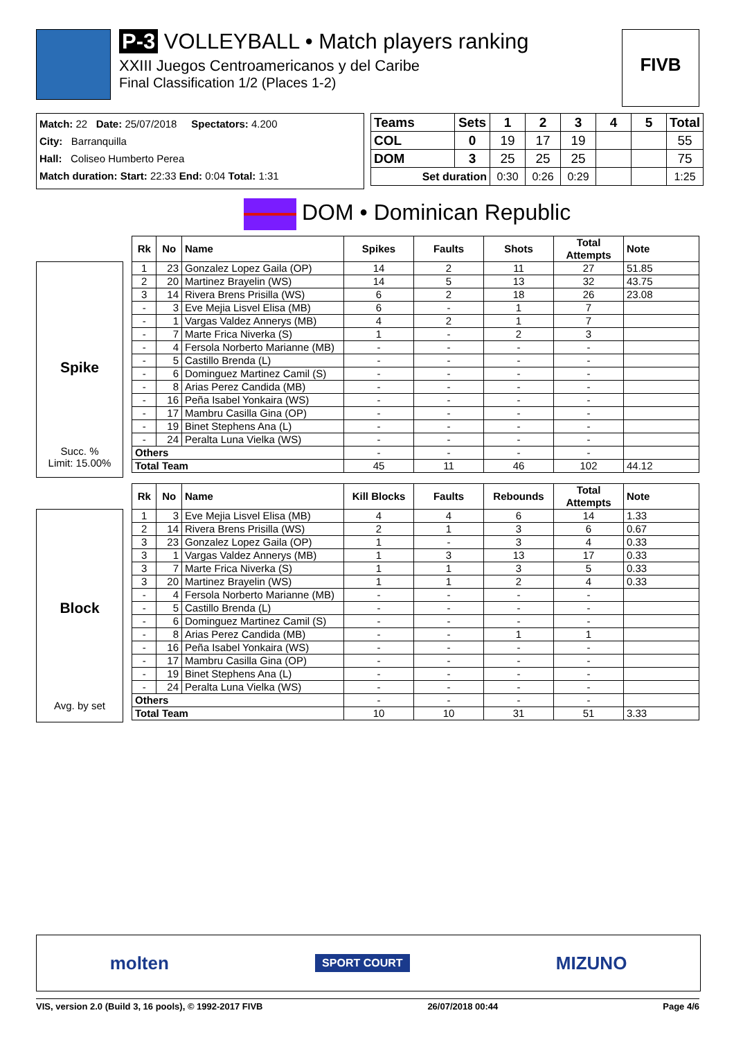P-3 VOLLEYBALL • Match players ranking
XXIII Juegos Centroamericanos y del Caribe
Final Classification 1/2 (Places 1-2)
FIVB
Match: 22 Date: 25/07/2018 Spectators: 4.200
City: Barranquilla
Hall: Coliseo Humberto Perea
Match duration: Start: 22:33 End: 0:04 Total: 1:31
| Teams | Sets | 1 | 2 | 3 | 4 | 5 | Total |
| --- | --- | --- | --- | --- | --- | --- | --- |
| COL | 0 | 19 | 17 | 19 | | | 55 |
| DOM | 3 | 25 | 25 | 25 | | | 75 |
| Set duration | | 0:30 | 0:26 | 0:29 | | | 1:25 |
DOM • Dominican Republic
Spike
Succ. %
Limit: 15.00%
| Rk | No | Name | Spikes | Faults | Shots | Total Attempts | Note |
| --- | --- | --- | --- | --- | --- | --- | --- |
| 1 | 23 | Gonzalez Lopez Gaila (OP) | 14 | 2 | 11 | 27 | 51.85 |
| 2 | 20 | Martinez Brayelin (WS) | 14 | 5 | 13 | 32 | 43.75 |
| 3 | 14 | Rivera Brens Prisilla (WS) | 6 | 2 | 18 | 26 | 23.08 |
| - | 3 | Eve Mejia Lisvel Elisa (MB) | 6 | - | 1 | 7 | |
| - | 1 | Vargas Valdez Annerys (MB) | 4 | 2 | 1 | 7 | |
| - | 7 | Marte Frica Niverka (S) | 1 | - | 2 | 3 | |
| - | 4 | Fersola Norberto Marianne (MB) | - | - | - | - | |
| - | 5 | Castillo Brenda (L) | - | - | - | - | |
| - | 6 | Dominguez Martinez Camil (S) | - | - | - | - | |
| - | 8 | Arias Perez Candida (MB) | - | - | - | - | |
| - | 16 | Peña Isabel Yonkaira (WS) | - | - | - | - | |
| - | 17 | Mambru Casilla Gina (OP) | - | - | - | - | |
| - | 19 | Binet Stephens Ana (L) | - | - | - | - | |
| - | 24 | Peralta Luna Vielka (WS) | - | - | - | - | |
| Others | | | - | - | - | - | |
| Total Team | | | 45 | 11 | 46 | 102 | 44.12 |
Block
Avg. by set
| Rk | No | Name | Kill Blocks | Faults | Rebounds | Total Attempts | Note |
| --- | --- | --- | --- | --- | --- | --- | --- |
| 1 | 3 | Eve Mejia Lisvel Elisa (MB) | 4 | 4 | 6 | 14 | 1.33 |
| 2 | 14 | Rivera Brens Prisilla (WS) | 2 | 1 | 3 | 6 | 0.67 |
| 3 | 23 | Gonzalez Lopez Gaila (OP) | 1 | - | 3 | 4 | 0.33 |
| 3 | 1 | Vargas Valdez Annerys (MB) | 1 | 3 | 13 | 17 | 0.33 |
| 3 | 7 | Marte Frica Niverka (S) | 1 | 1 | 3 | 5 | 0.33 |
| 3 | 20 | Martinez Brayelin (WS) | 1 | 1 | 2 | 4 | 0.33 |
| - | 4 | Fersola Norberto Marianne (MB) | - | - | - | - | |
| - | 5 | Castillo Brenda (L) | - | - | - | - | |
| - | 6 | Dominguez Martinez Camil (S) | - | - | - | - | |
| - | 8 | Arias Perez Candida (MB) | - | - | 1 | 1 | |
| - | 16 | Peña Isabel Yonkaira (WS) | - | - | - | - | |
| - | 17 | Mambru Casilla Gina (OP) | - | - | - | - | |
| - | 19 | Binet Stephens Ana (L) | - | - | - | - | |
| - | 24 | Peralta Luna Vielka (WS) | - | - | - | - | |
| Others | | | - | - | - | - | |
| Total Team | | | 10 | 10 | 31 | 51 | 3.33 |
molten SPORT COURT MIZUNO
VIS, version 2.0 (Build 3, 16 pools), © 1992-2017 FIVB 26/07/2018 00:44 Page 4/6